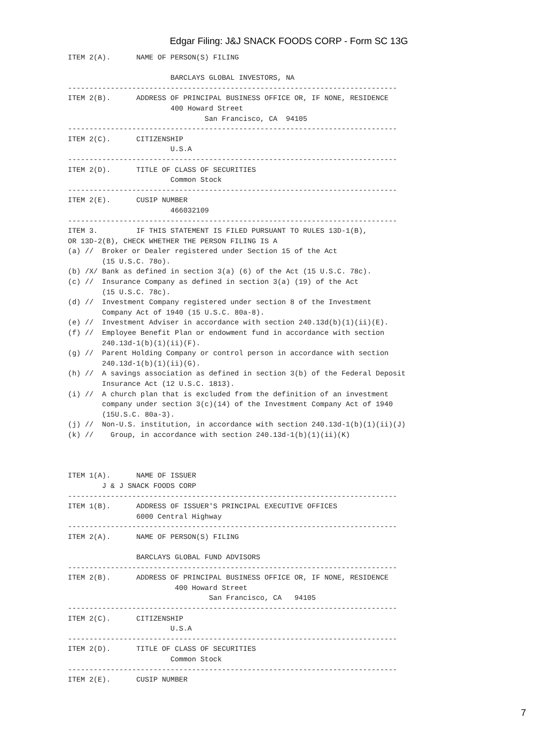Edgar Filing: J&J SNACK FOODS CORP - Form SC 13G
ITEM 2(A).      NAME OF PERSON(S) FILING

                        BARCLAYS GLOBAL INVESTORS, NA
-----------------------------------------------------------------------------
ITEM 2(B).      ADDRESS OF PRINCIPAL BUSINESS OFFICE OR, IF NONE, RESIDENCE
                        400 Howard Street
                                San Francisco, CA  94105
-----------------------------------------------------------------------------
ITEM 2(C).      CITIZENSHIP
                        U.S.A
-----------------------------------------------------------------------------
ITEM 2(D).      TITLE OF CLASS OF SECURITIES
                        Common Stock
-----------------------------------------------------------------------------
ITEM 2(E).      CUSIP NUMBER
                        466032109
-----------------------------------------------------------------------------
ITEM 3.         IF THIS STATEMENT IS FILED PURSUANT TO RULES 13D-1(B),
OR 13D-2(B), CHECK WHETHER THE PERSON FILING IS A
(a) //  Broker or Dealer registered under Section 15 of the Act
        (15 U.S.C. 78o).
(b) /X/ Bank as defined in section 3(a) (6) of the Act (15 U.S.C. 78c).
(c) //  Insurance Company as defined in section 3(a) (19) of the Act
        (15 U.S.C. 78c).
(d) //  Investment Company registered under section 8 of the Investment
        Company Act of 1940 (15 U.S.C. 80a-8).
(e) //  Investment Adviser in accordance with section 240.13d(b)(1)(ii)(E).
(f) //  Employee Benefit Plan or endowment fund in accordance with section
        240.13d-1(b)(1)(ii)(F).
(g) //  Parent Holding Company or control person in accordance with section
        240.13d-1(b)(1)(ii)(G).
(h) //  A savings association as defined in section 3(b) of the Federal Deposit
        Insurance Act (12 U.S.C. 1813).
(i) //  A church plan that is excluded from the definition of an investment
        company under section 3(c)(14) of the Investment Company Act of 1940
        (15U.S.C. 80a-3).
(j) //  Non-U.S. institution, in accordance with section 240.13d-1(b)(1)(ii)(J)
(k) //    Group, in accordance with section 240.13d-1(b)(1)(ii)(K)



ITEM 1(A).      NAME OF ISSUER
        J & J SNACK FOODS CORP
-----------------------------------------------------------------------------
ITEM 1(B).      ADDRESS OF ISSUER'S PRINCIPAL EXECUTIVE OFFICES
                6000 Central Highway
-----------------------------------------------------------------------------
ITEM 2(A).      NAME OF PERSON(S) FILING

                BARCLAYS GLOBAL FUND ADVISORS
-----------------------------------------------------------------------------
ITEM 2(B).      ADDRESS OF PRINCIPAL BUSINESS OFFICE OR, IF NONE, RESIDENCE
                         400 Howard Street
                                 San Francisco, CA   94105
-----------------------------------------------------------------------------
ITEM 2(C).      CITIZENSHIP
                        U.S.A
-----------------------------------------------------------------------------
ITEM 2(D).      TITLE OF CLASS OF SECURITIES
                        Common Stock
-----------------------------------------------------------------------------
ITEM 2(E).      CUSIP NUMBER
7